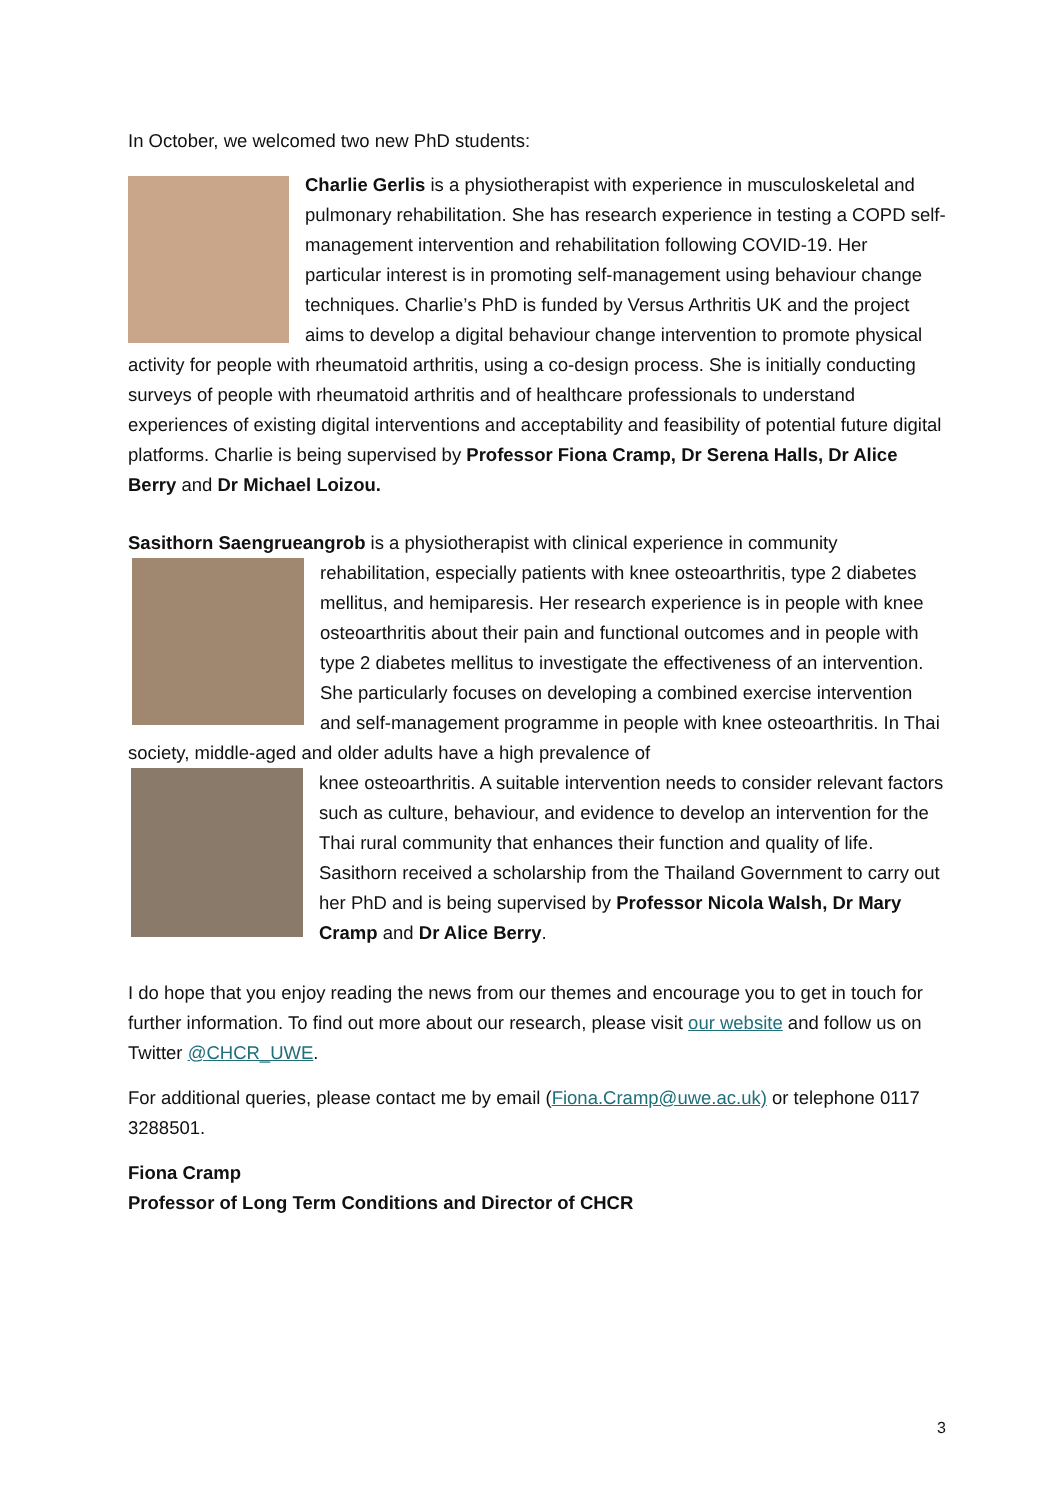In October, we welcomed two new PhD students:
Charlie Gerlis is a physiotherapist with experience in musculoskeletal and pulmonary rehabilitation. She has research experience in testing a COPD self-management intervention and rehabilitation following COVID-19. Her particular interest is in promoting self-management using behaviour change techniques. Charlie’s PhD is funded by Versus Arthritis UK and the project aims to develop a digital behaviour change intervention to promote physical activity for people with rheumatoid arthritis, using a co-design process. She is initially conducting surveys of people with rheumatoid arthritis and of healthcare professionals to understand experiences of existing digital interventions and acceptability and feasibility of potential future digital platforms. Charlie is being supervised by Professor Fiona Cramp, Dr Serena Halls, Dr Alice Berry and Dr Michael Loizou.
Sasithorn Saengrueangrob is a physiotherapist with clinical experience in community
rehabilitation, especially patients with knee osteoarthritis, type 2 diabetes mellitus, and hemiparesis. Her research experience is in people with knee osteoarthritis about their pain and functional outcomes and in people with type 2 diabetes mellitus to investigate the effectiveness of an intervention. She particularly focuses on developing a combined exercise intervention and self-management programme in people with knee osteoarthritis. In Thai society, middle-aged and older adults have a high prevalence of
knee osteoarthritis. A suitable intervention needs to consider relevant factors such as culture, behaviour, and evidence to develop an intervention for the Thai rural community that enhances their function and quality of life. Sasithorn received a scholarship from the Thailand Government to carry out her PhD and is being supervised by Professor Nicola Walsh, Dr Mary Cramp and Dr Alice Berry.
I do hope that you enjoy reading the news from our themes and encourage you to get in touch for further information. To find out more about our research, please visit our website and follow us on Twitter @CHCR_UWE.
For additional queries, please contact me by email (Fiona.Cramp@uwe.ac.uk) or telephone 0117 3288501.
Fiona Cramp
Professor of Long Term Conditions and Director of CHCR
3